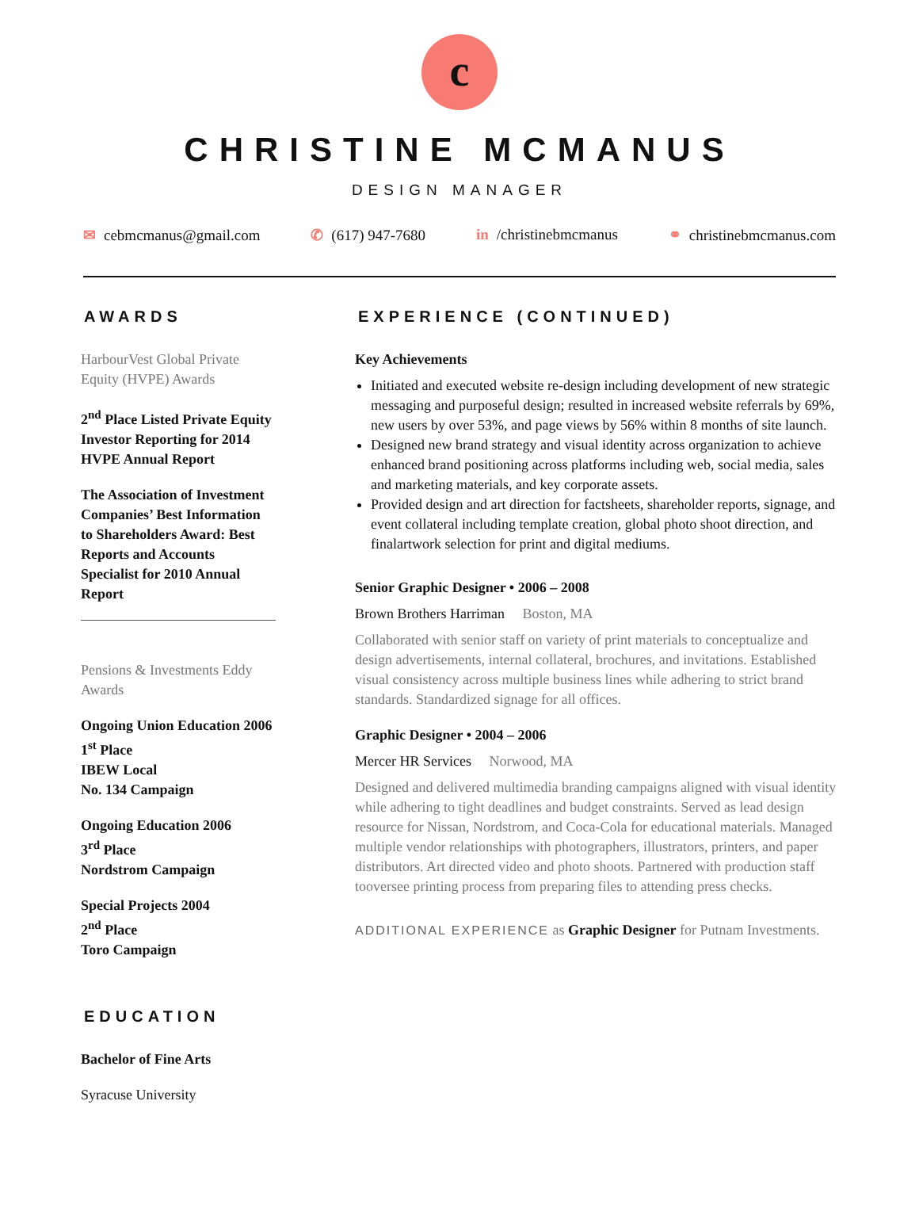c
CHRISTINE MCMANUS
DESIGN MANAGER
✉ cebmcmanus@gmail.com ✆ (617) 947-7680 in /christinebmcmanus ⚭ christinebmcmanus.com
AWARDS
HarbourVest Global Private Equity (HVPE) Awards
2<sup>nd</sup> Place Listed Private Equity Investor Reporting for 2014 HVPE Annual Report
The Association of Investment Companies’ Best Information to Shareholders Award: Best Reports and Accounts Specialist for 2010 Annual Report
Pensions & Investments Eddy Awards
Ongoing Union Education 2006
1<sup>st</sup> Place
IBEW Local
No. 134 Campaign
Ongoing Education 2006
3<sup>rd</sup> Place
Nordstrom Campaign
Special Projects 2004
2<sup>nd</sup> Place
Toro Campaign
EDUCATION
Bachelor of Fine Arts
Syracuse University
EXPERIENCE (CONTINUED)
Key Achievements
Initiated and executed website re-design including development of new strategic messaging and purposeful design; resulted in increased website referrals by 69%, new users by over 53%, and page views by 56% within 8 months of site launch.
Designed new brand strategy and visual identity across organization to achieve enhanced brand positioning across platforms including web, social media, sales and marketing materials, and key corporate assets.
Provided design and art direction for factsheets, shareholder reports, signage, and event collateral including template creation, global photo shoot direction, and finalartwork selection for print and digital mediums.
Senior Graphic Designer • 2006 – 2008
Brown Brothers Harriman Boston, MA
Collaborated with senior staff on variety of print materials to conceptualize and design advertisements, internal collateral, brochures, and invitations. Established visual consistency across multiple business lines while adhering to strict brand standards. Standardized signage for all offices.
Graphic Designer • 2004 – 2006
Mercer HR Services Norwood, MA
Designed and delivered multimedia branding campaigns aligned with visual identity while adhering to tight deadlines and budget constraints. Served as lead design resource for Nissan, Nordstrom, and Coca-Cola for educational materials. Managed multiple vendor relationships with photographers, illustrators, printers, and paper distributors. Art directed video and photo shoots. Partnered with production staff tooversee printing process from preparing files to attending press checks.
ADDITIONAL EXPERIENCE as Graphic Designer for Putnam Investments.